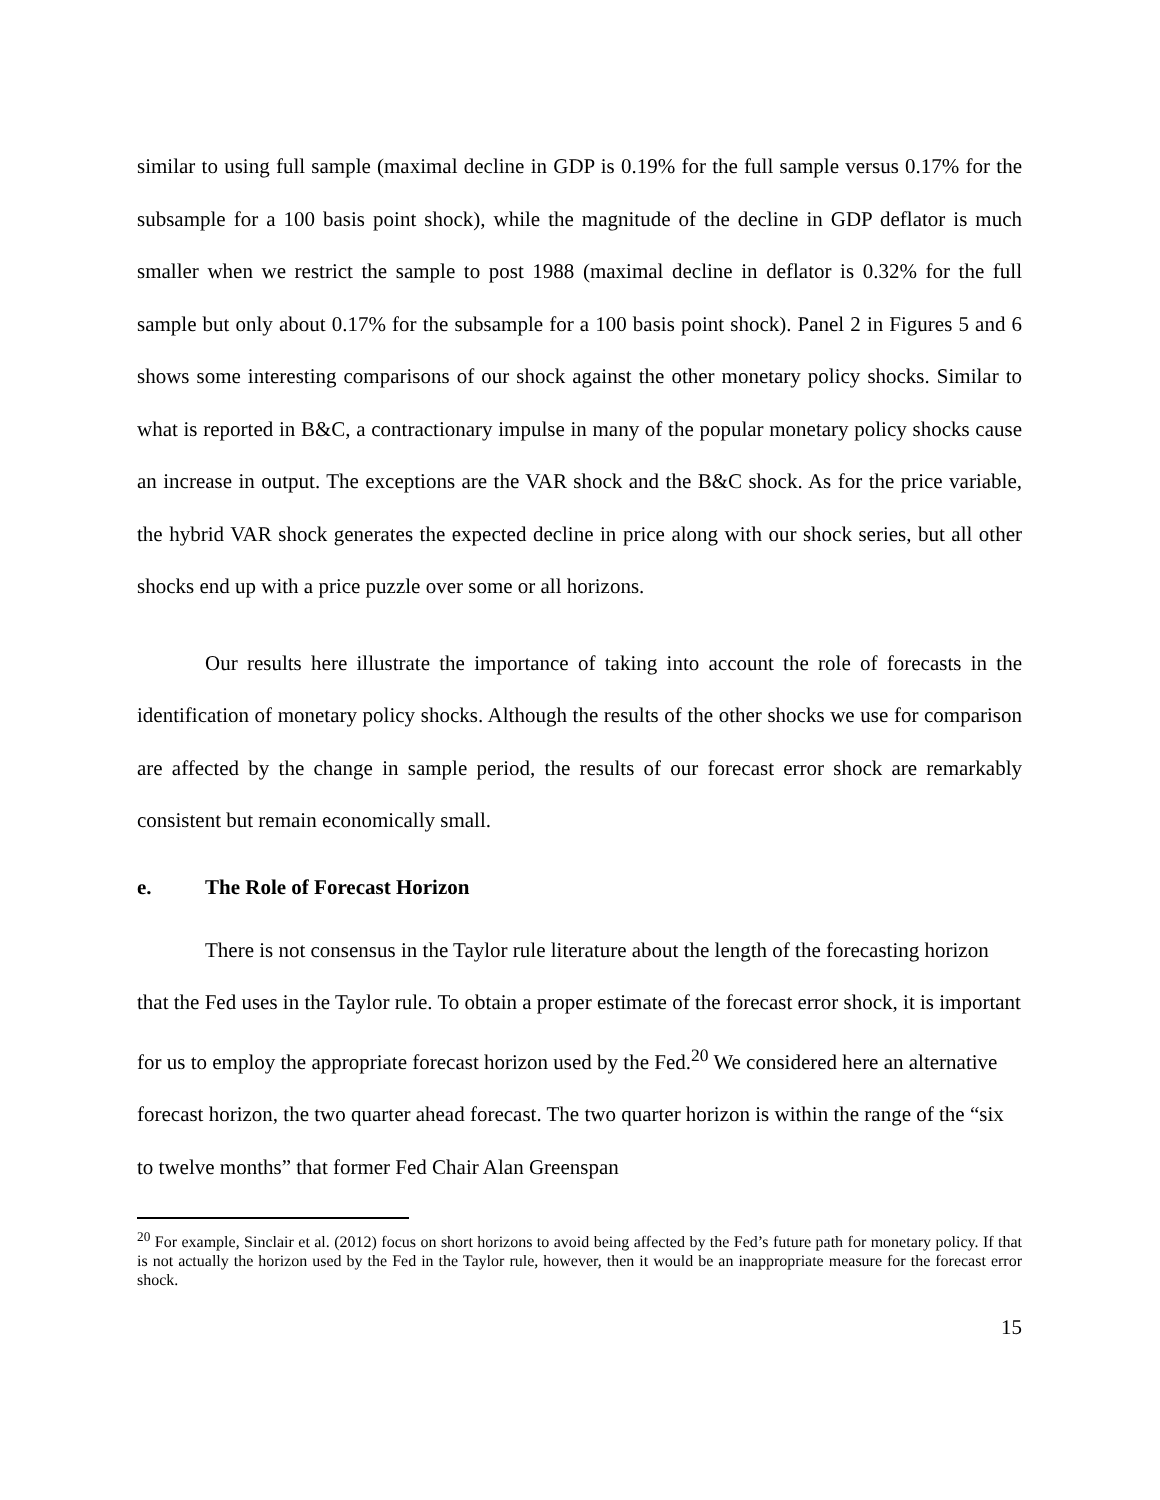similar to using full sample (maximal decline in GDP is 0.19% for the full sample versus 0.17% for the subsample for a 100 basis point shock), while the magnitude of the decline in GDP deflator is much smaller when we restrict the sample to post 1988 (maximal decline in deflator is 0.32% for the full sample but only about 0.17% for the subsample for a 100 basis point shock). Panel 2 in Figures 5 and 6 shows some interesting comparisons of our shock against the other monetary policy shocks. Similar to what is reported in B&C, a contractionary impulse in many of the popular monetary policy shocks cause an increase in output. The exceptions are the VAR shock and the B&C shock. As for the price variable, the hybrid VAR shock generates the expected decline in price along with our shock series, but all other shocks end up with a price puzzle over some or all horizons.
Our results here illustrate the importance of taking into account the role of forecasts in the identification of monetary policy shocks. Although the results of the other shocks we use for comparison are affected by the change in sample period, the results of our forecast error shock are remarkably consistent but remain economically small.
e. The Role of Forecast Horizon
There is not consensus in the Taylor rule literature about the length of the forecasting horizon that the Fed uses in the Taylor rule. To obtain a proper estimate of the forecast error shock, it is important for us to employ the appropriate forecast horizon used by the Fed.<sup>20</sup> We considered here an alternative forecast horizon, the two quarter ahead forecast. The two quarter horizon is within the range of the “six to twelve months” that former Fed Chair Alan Greenspan
<sup>20</sup> For example, Sinclair et al. (2012) focus on short horizons to avoid being affected by the Fed’s future path for monetary policy. If that is not actually the horizon used by the Fed in the Taylor rule, however, then it would be an inappropriate measure for the forecast error shock.
15